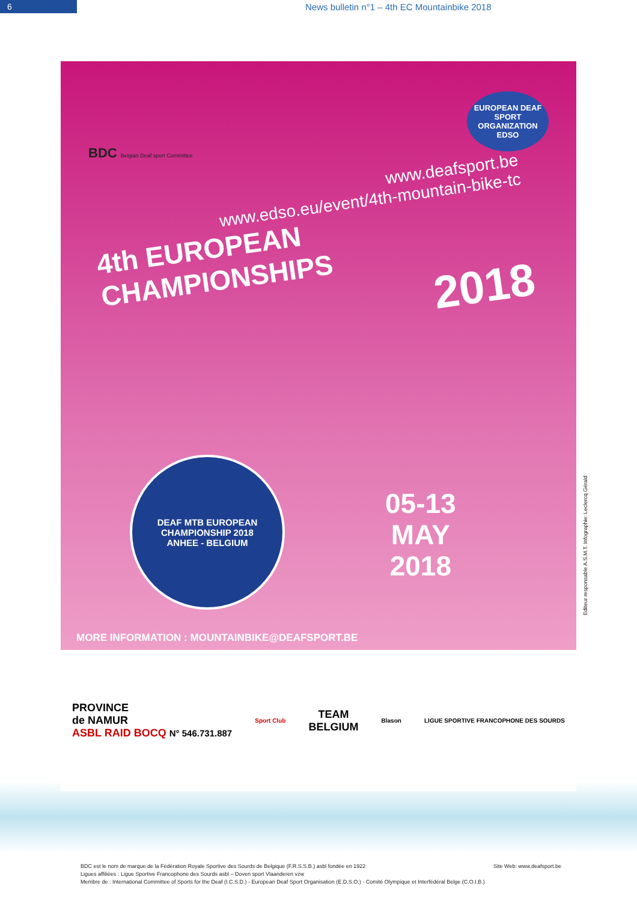6
News bulletin n°1 – 4th EC Mountainbike 2018
BDC Belgian Deaf sport Committee
EUROPEAN DEAF SPORT ORGANIZATION
EDSO
www.deafsport.be
www.edso.eu/event/4th-mountain-bike-tc
4th EUROPEAN CHAMPIONSHIPS
2018
DEAF MTB EUROPEAN CHAMPIONSHIP 2018
ANHEE - BELGIUM
05-13
MAY
2018
MORE INFORMATION : MOUNTAINBIKE@DEAFSPORT.BE
Editeur responsable A.S.M.T. Infographie: Leclercq Gérald
PROVINCE
de NAMUR
ASBL RAID BOCQ N° 546.731.887
Sport Club
TEAM
BELGIUM
Blason
LIGUE SPORTIVE FRANCOPHONE DES SOURDS
BDC est le nom de marque de la Fédération Royale Sportive des Sourds de Belgique (F.R.S.S.B.) asbl fondée en 1922 Site Web: www.deafsport.be
Ligues affiliées : Ligue Sportive Francophone des Sourds asbl – Doven sport Vlaanderen vzw
Membre de : International Committee of Sports for the Deaf (I.C.S.D.) - European Deaf Sport Organisation (E.D.S.O.) - Comité Olympique et Interfédéral Belge (C.O.I.B.)